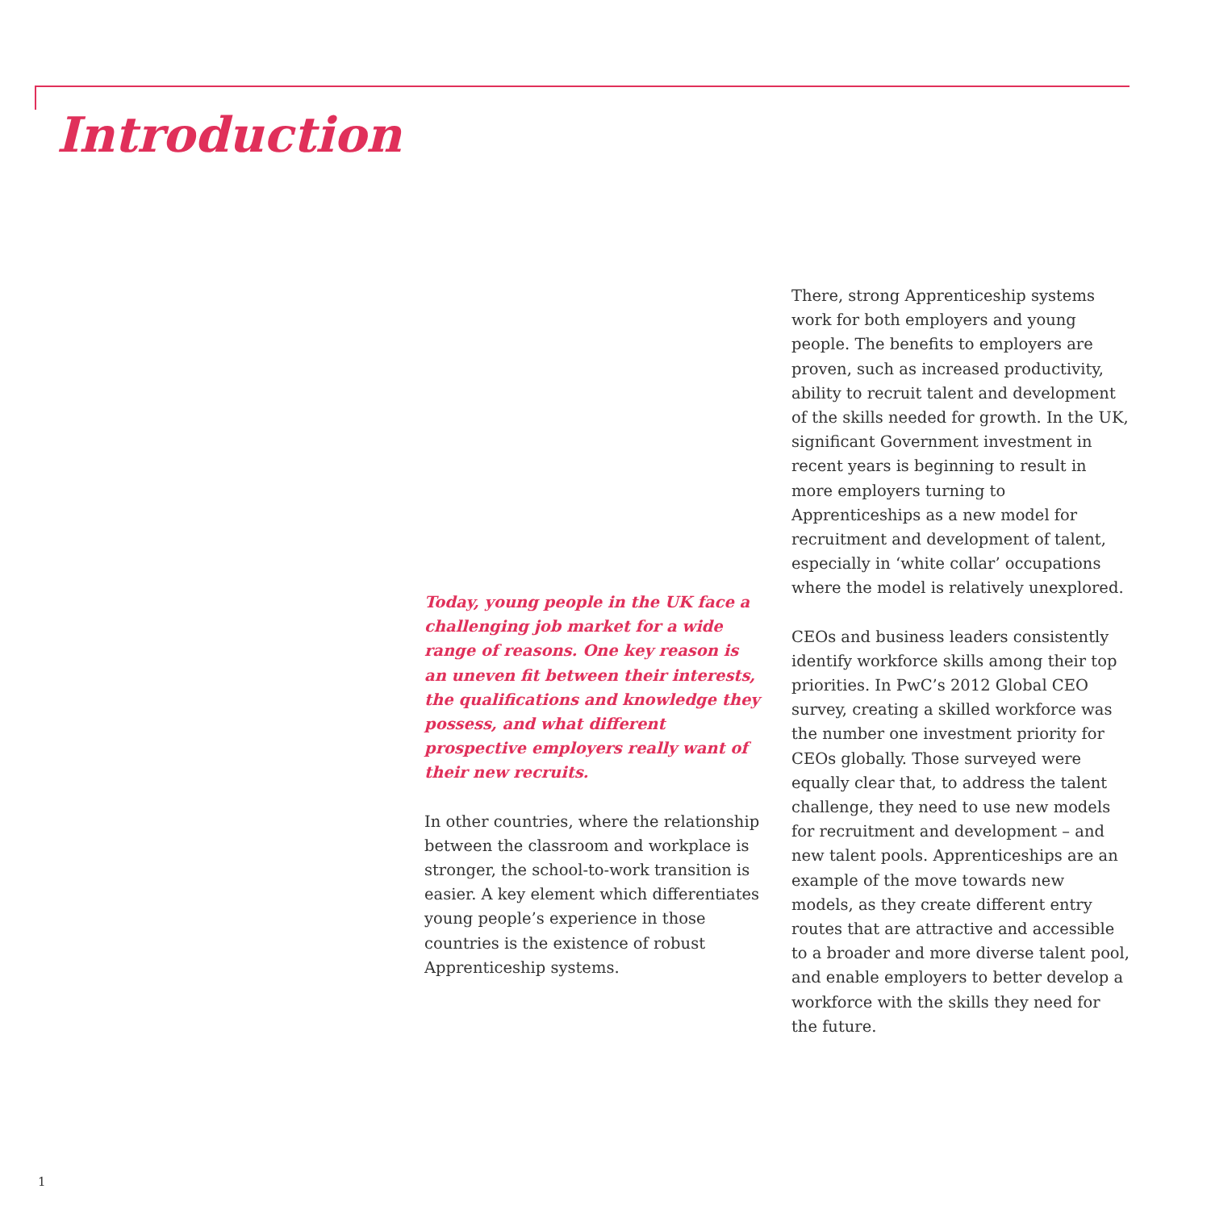Introduction
Today, young people in the UK face a challenging job market for a wide range of reasons. One key reason is an uneven fit between their interests, the qualifications and knowledge they possess, and what different prospective employers really want of their new recruits.
In other countries, where the relationship between the classroom and workplace is stronger, the school-to-work transition is easier. A key element which differentiates young people’s experience in those countries is the existence of robust Apprenticeship systems.
There, strong Apprenticeship systems work for both employers and young people. The benefits to employers are proven, such as increased productivity, ability to recruit talent and development of the skills needed for growth. In the UK, significant Government investment in recent years is beginning to result in more employers turning to Apprenticeships as a new model for recruitment and development of talent, especially in ‘white collar’ occupations where the model is relatively unexplored.
CEOs and business leaders consistently identify workforce skills among their top priorities. In PwC’s 2012 Global CEO survey, creating a skilled workforce was the number one investment priority for CEOs globally. Those surveyed were equally clear that, to address the talent challenge, they need to use new models for recruitment and development – and new talent pools. Apprenticeships are an example of the move towards new models, as they create different entry routes that are attractive and accessible to a broader and more diverse talent pool, and enable employers to better develop a workforce with the skills they need for the future.
1